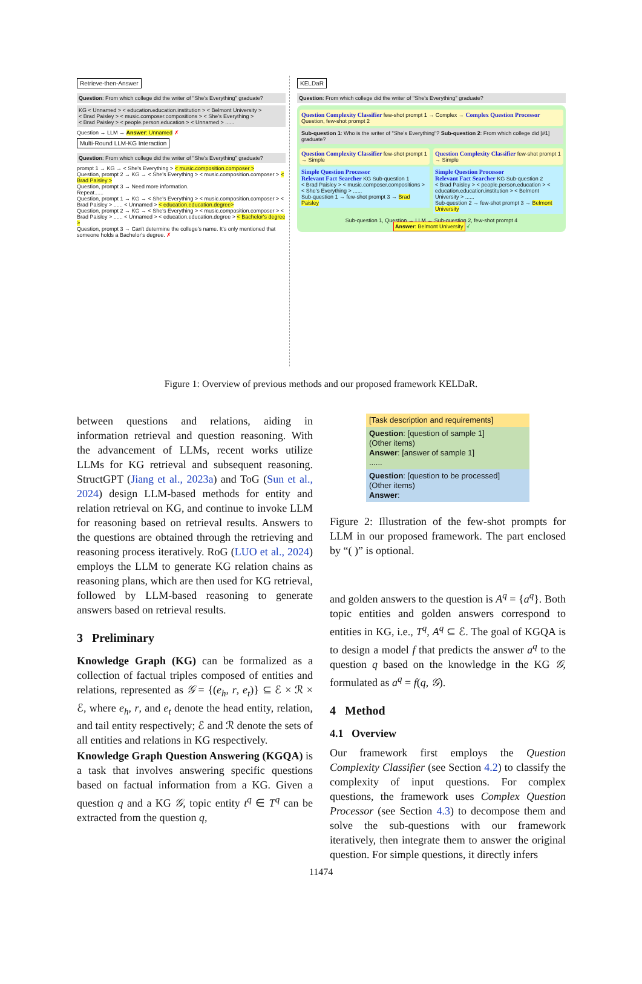Retrieve-then-Answer
Question: From which college did the writer of "She's Everything" graduate?
KG < Unnamed > < education.education.institution > < Belmont University >
< Brad Paisley > < music.composer.compositions > < She's Everything >
< Brad Paisley > < people.person.education > < Unnamed > ......
Question → LLM → Answer: Unnamed ✗
Multi-Round LLM-KG Interaction
Question: From which college did the writer of "She's Everything" graduate?
prompt 1 → KG → < She's Everything > < music.composition.composer >
Question, prompt 2 → KG → < She's Everything > < music.composition.composer > < Brad Paisley >
Question, prompt 3 → Need more information.
Repeat......
Question, prompt 1 → KG → < She's Everything > < music.composition.composer > < Brad Paisley > ...... < Unnamed > < education.education.degree>
Question, prompt 2 → KG → < She's Everything > < music.composition.composer > < Brad Paisley > ...... < Unnamed > < education.education.degree > < Bachelor's degree >
Question, prompt 3 → Can't determine the college's name. It's only mentioned that someone holds a Bachelor's degree. ✗
KELDaR
Question: From which college did the writer of "She's Everything" graduate?
Question Complexity Classifier few-shot prompt 1 → Complex → Complex Question Processor Question, few-shot prompt 2
Sub-question 1: Who is the writer of "She's Everything"? Sub-question 2: From which college did [#1] graduate?
Question Complexity Classifier few-shot prompt 1 → Simple
Simple Question Processor
Relevant Fact Searcher KG Sub-question 1
< Brad Paisley > < music.composer.compositions > < She's Everything > ......
Sub-question 1 → few-shot prompt 3 → Brad Paisley
Question Complexity Classifier few-shot prompt 1 → Simple
Simple Question Processor
Relevant Fact Searcher KG Sub-question 2
< Brad Paisley > < people.person.education > < education.education.institution > < Belmont University > ......
Sub-question 2 → few-shot prompt 3 → Belmont University
Sub-question 1, Question → LLM ← Sub-question 2, few-shot prompt 4
Answer: Belmont University √
Figure 1: Overview of previous methods and our proposed framework KELDaR.
between questions and relations, aiding in information retrieval and question reasoning. With the advancement of LLMs, recent works utilize LLMs for KG retrieval and subsequent reasoning. StructGPT (Jiang et al., 2023a) and ToG (Sun et al., 2024) design LLM-based methods for entity and relation retrieval on KG, and continue to invoke LLM for reasoning based on retrieval results. Answers to the questions are obtained through the retrieving and reasoning process iteratively. RoG (LUO et al., 2024) employs the LLM to generate KG relation chains as reasoning plans, which are then used for KG retrieval, followed by LLM-based reasoning to generate answers based on retrieval results.
3 Preliminary
Knowledge Graph (KG) can be formalized as a collection of factual triples composed of entities and relations, represented as 𝒢 = {(e<sub>h</sub>, r, e<sub>t</sub>)} ⊆ ℰ × ℛ × ℰ, where e<sub>h</sub>, r, and e<sub>t</sub> denote the head entity, relation, and tail entity respectively; ℰ and ℛ denote the sets of all entities and relations in KG respectively.
Knowledge Graph Question Answering (KGQA) is a task that involves answering specific questions based on factual information from a KG. Given a question q and a KG 𝒢, topic entity t<sup>q</sup> ∈ T<sup>q</sup> can be extracted from the question q,
[Task description and requirements]
Question: [question of sample 1]
(Other items)
Answer: [answer of sample 1]
......
Question: [question to be processed]
(Other items)
Answer:
Figure 2: Illustration of the few-shot prompts for LLM in our proposed framework. The part enclosed by “( )” is optional.
and golden answers to the question is A<sup>q</sup> = {a<sup>q</sup>}. Both topic entities and golden answers correspond to entities in KG, i.e., T<sup>q</sup>, A<sup>q</sup> ⊆ ℰ. The goal of KGQA is to design a model f that predicts the answer a<sup>q</sup> to the question q based on the knowledge in the KG 𝒢, formulated as a<sup>q</sup> = f(q, 𝒢).
4 Method
4.1 Overview
Our framework first employs the Question Complexity Classifier (see Section 4.2) to classify the complexity of input questions. For complex questions, the framework uses Complex Question Processor (see Section 4.3) to decompose them and solve the sub-questions with our framework iteratively, then integrate them to answer the original question. For simple questions, it directly infers
11474